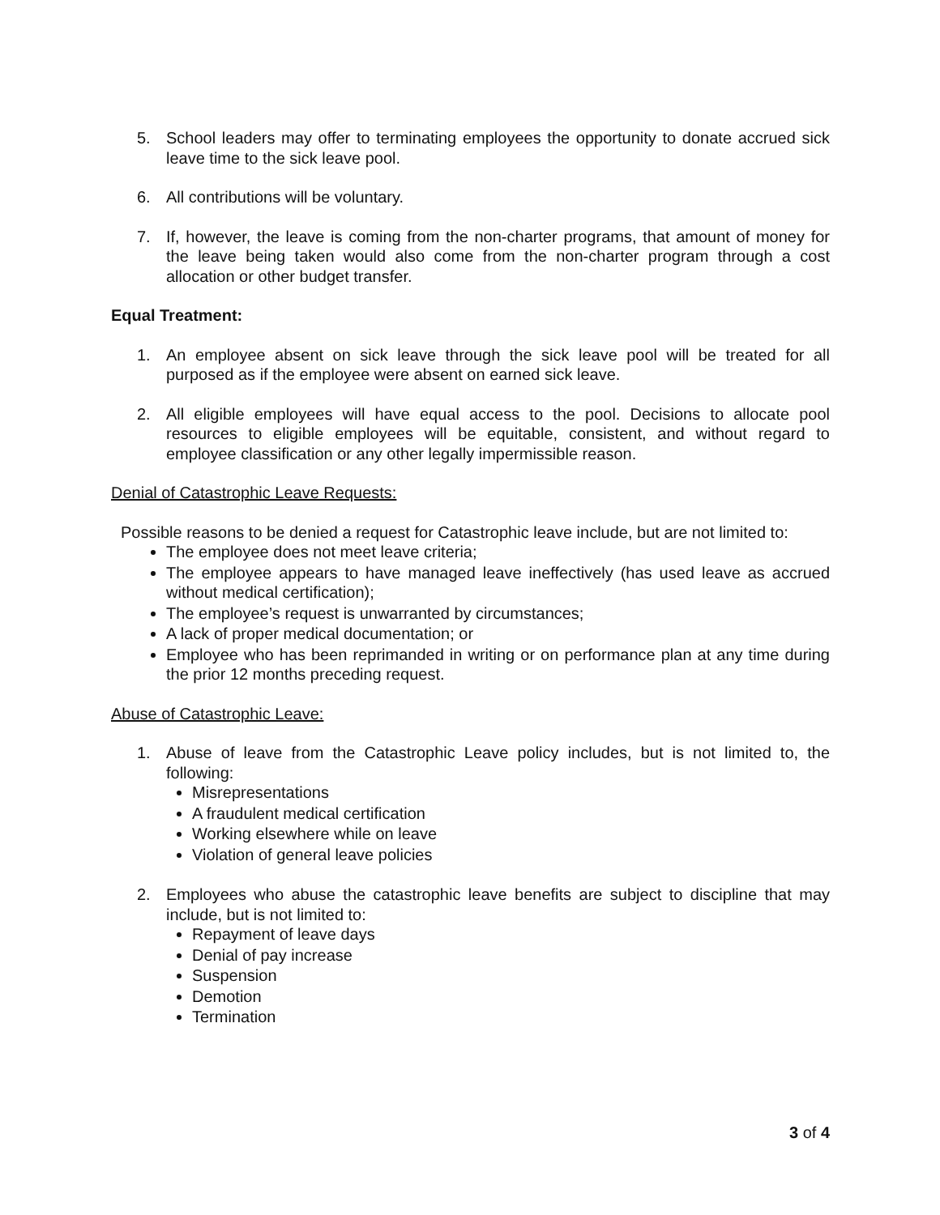5. School leaders may offer to terminating employees the opportunity to donate accrued sick leave time to the sick leave pool.
6. All contributions will be voluntary.
7. If, however, the leave is coming from the non-charter programs, that amount of money for the leave being taken would also come from the non-charter program through a cost allocation or other budget transfer.
Equal Treatment:
1. An employee absent on sick leave through the sick leave pool will be treated for all purposed as if the employee were absent on earned sick leave.
2. All eligible employees will have equal access to the pool. Decisions to allocate pool resources to eligible employees will be equitable, consistent, and without regard to employee classification or any other legally impermissible reason.
Denial of Catastrophic Leave Requests:
Possible reasons to be denied a request for Catastrophic leave include, but are not limited to:
The employee does not meet leave criteria;
The employee appears to have managed leave ineffectively (has used leave as accrued without medical certification);
The employee’s request is unwarranted by circumstances;
A lack of proper medical documentation; or
Employee who has been reprimanded in writing or on performance plan at any time during the prior 12 months preceding request.
Abuse of Catastrophic Leave:
1. Abuse of leave from the Catastrophic Leave policy includes, but is not limited to, the following:
Misrepresentations
A fraudulent medical certification
Working elsewhere while on leave
Violation of general leave policies
2. Employees who abuse the catastrophic leave benefits are subject to discipline that may include, but is not limited to:
Repayment of leave days
Denial of pay increase
Suspension
Demotion
Termination
3 of 4